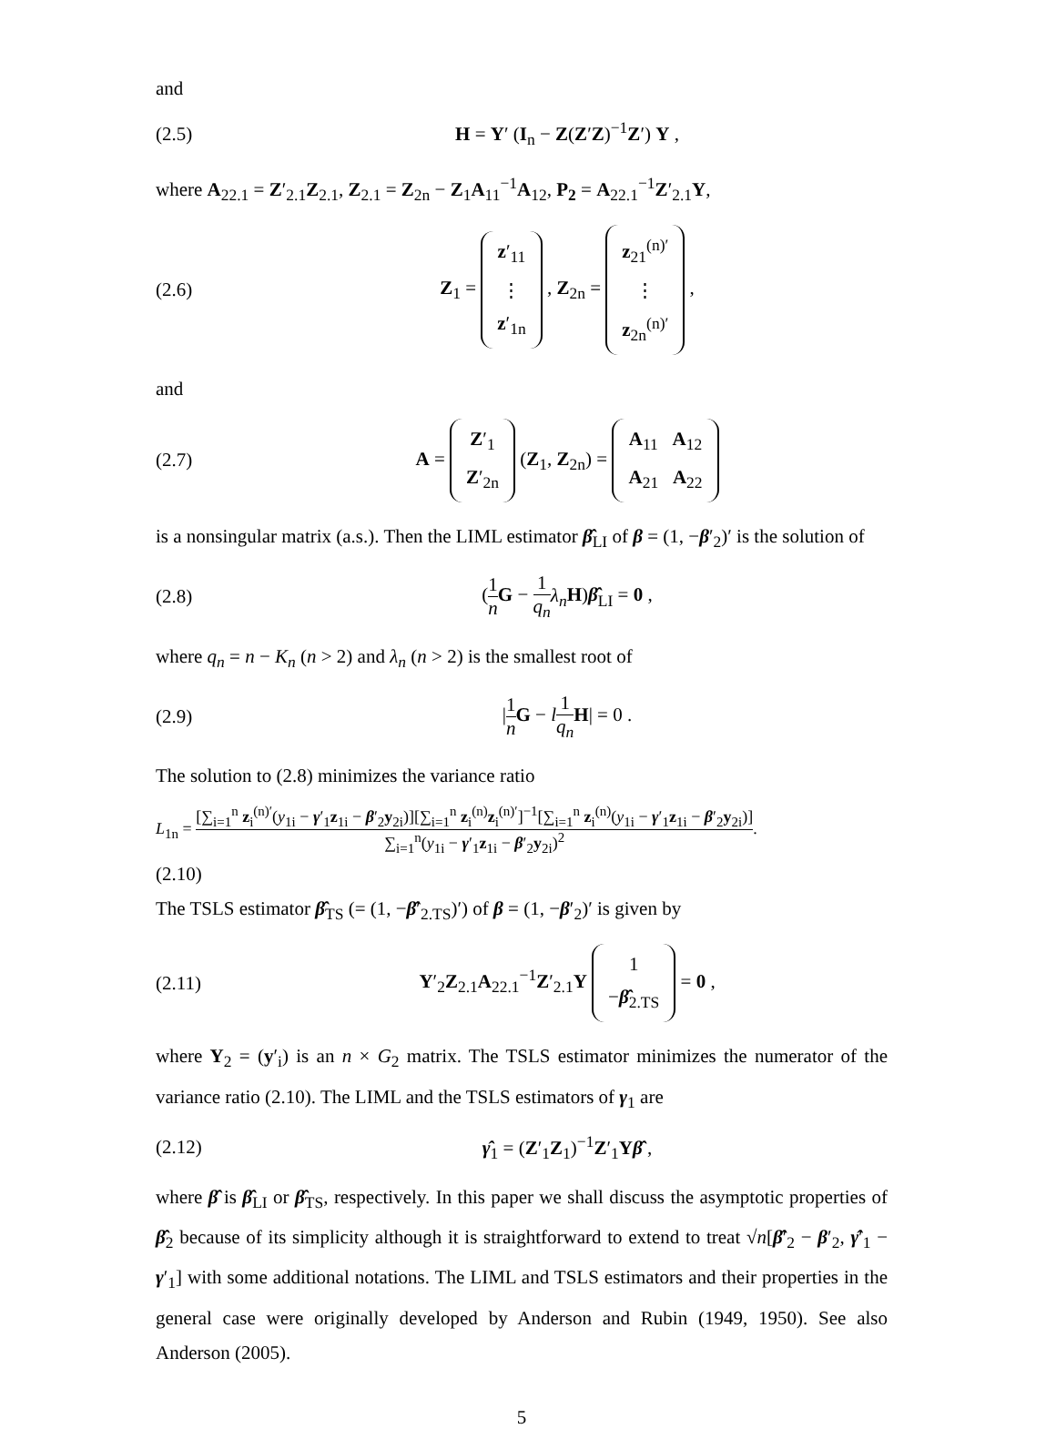and
(2.5) H = Y′ (I<sub>n</sub> − Z(Z′Z)<sup>−1</sup>Z′) Y ,
where A<sub>22.1</sub> = Z′<sub>2.1</sub>Z<sub>2.1</sub>, Z<sub>2.1</sub> = Z<sub>2n</sub> − Z<sub>1</sub>A<sub>11</sub><sup>−1</sup>A<sub>12</sub>, P<sub>2</sub> = A<sub>22.1</sub><sup>−1</sup>Z′<sub>2.1</sub>Y,
(2.6)
Z<sub>1</sub> = z′<sub>11</sub>
⋮
z′<sub>1n</sub> , Z<sub>2n</sub> = z<sub>21</sub><sup>(n)′</sup>
⋮
z<sub>2n</sub><sup>(n)′</sup> ,
and
(2.7)
A = Z′<sub>1</sub>
Z′<sub>2n</sub> (Z<sub>1</sub>, Z<sub>2n</sub>) = A<sub>11</sub> A<sub>12</sub>
A<sub>21</sub> A<sub>22</sub>
is a nonsingular matrix (a.s.). Then the LIML estimator β̂<sub>LI</sub> of β = (1, −β′<sub>2</sub>)′ is the solution of
(2.8) (1 n G − 1 q<sub>n</sub> λ<sub>n</sub> H)β̂<sub>LI</sub> = 0 ,
where q<sub>n</sub> = n − K<sub>n</sub> (n > 2) and λ<sub>n</sub> (n > 2) is the smallest root of
(2.9) |1 n G − l 1 q<sub>n</sub> H| = 0 .
The solution to (2.8) minimizes the variance ratio
L<sub>1n</sub> = [∑<sub>i=1</sub><sup>n</sup> z<sub>i</sub><sup>(n)′</sup>(y<sub>1i</sub> − γ′<sub>1</sub>z<sub>1i</sub> − β′<sub>2</sub>y<sub>2i</sub>)][∑<sub>i=1</sub><sup>n</sup> z<sub>i</sub><sup>(n)</sup>z<sub>i</sub><sup>(n)′</sup>]<sup>−1</sup>[∑<sub>i=1</sub><sup>n</sup> z<sub>i</sub><sup>(n)</sup>(y<sub>1i</sub> − γ′<sub>1</sub>z<sub>1i</sub> − β′<sub>2</sub>y<sub>2i</sub>)] ∑<sub>i=1</sub><sup>n</sup>(y<sub>1i</sub> − γ′<sub>1</sub>z<sub>1i</sub> − β′<sub>2</sub>y<sub>2i</sub>)<sup>2</sup>.
(2.10)
The TSLS estimator β̂<sub>TS</sub> (= (1, −β̂′<sub>2.TS</sub>)′) of β = (1, −β′<sub>2</sub>)′ is given by
(2.11)
Y′<sub>2</sub>Z<sub>2.1</sub>A<sub>22.1</sub><sup>−1</sup>Z′<sub>2.1</sub>Y 1
−β̂<sub>2.TS</sub> = 0 ,
where Y<sub>2</sub> = (y′<sub>i</sub>) is an n × G<sub>2</sub> matrix. The TSLS estimator minimizes the numerator of the variance ratio (2.10). The LIML and the TSLS estimators of γ<sub>1</sub> are
(2.12) γ̂<sub>1</sub> = (Z′<sub>1</sub>Z<sub>1</sub>)<sup>−1</sup>Z′<sub>1</sub>Yβ̂ ,
where β̂ is β̂<sub>LI</sub> or β̂<sub>TS</sub>, respectively. In this paper we shall discuss the asymptotic properties of β̂<sub>2</sub> because of its simplicity although it is straightforward to extend to treat √n[β̂′<sub>2</sub> − β′<sub>2</sub>, γ̂′<sub>1</sub> − γ′<sub>1</sub>] with some additional notations. The LIML and TSLS estimators and their properties in the general case were originally developed by Anderson and Rubin (1949, 1950). See also Anderson (2005).
5